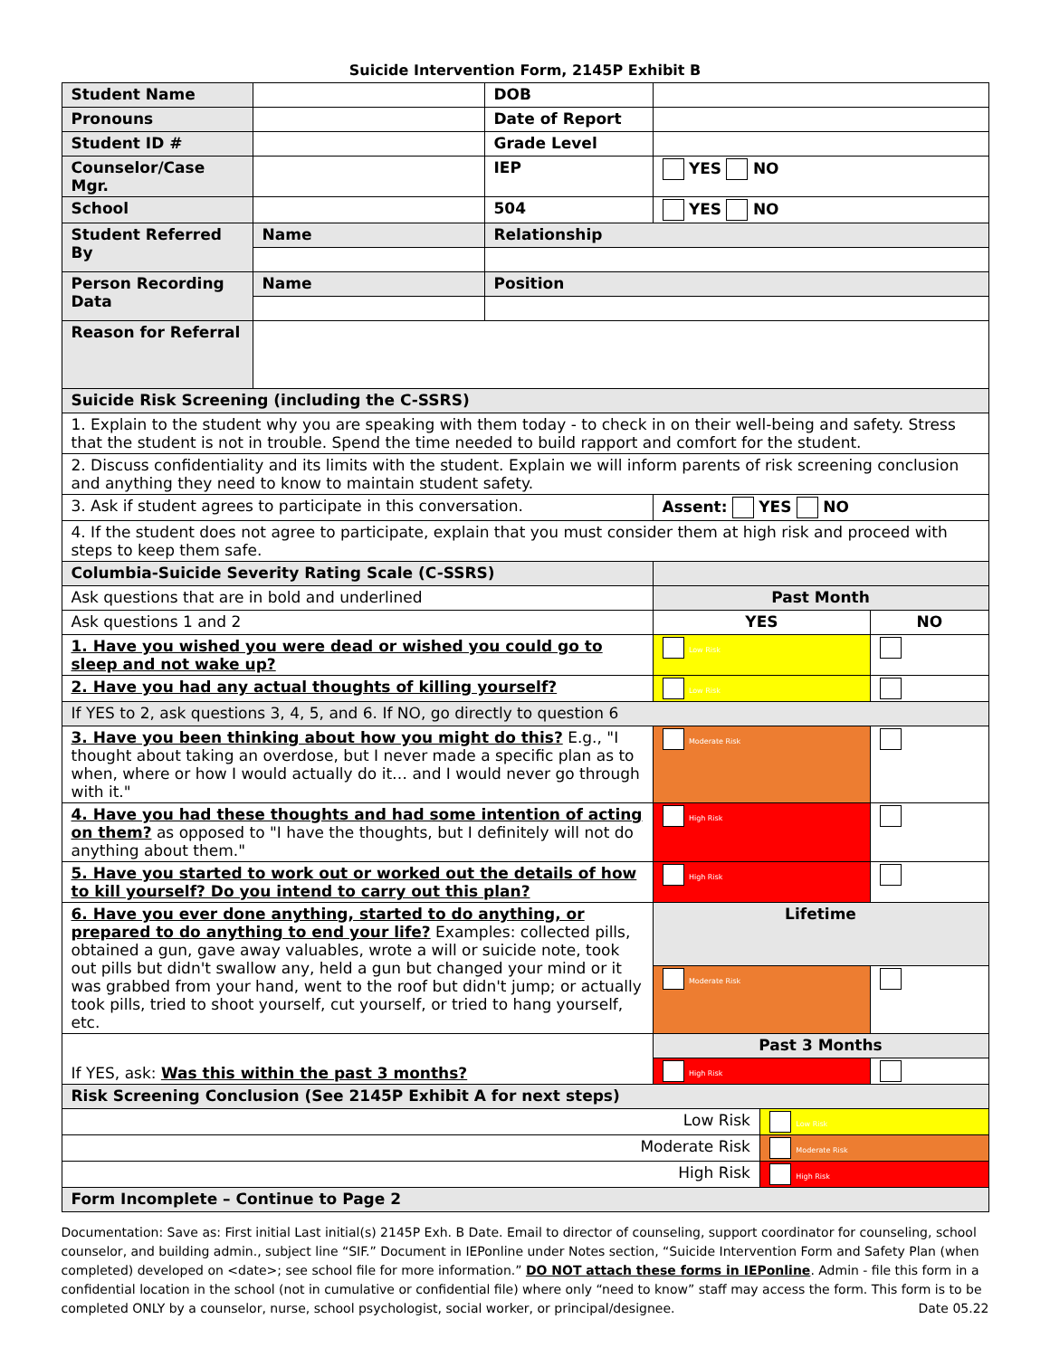Suicide Intervention Form, 2145P Exhibit B
| Student Name | | DOB | | | |
| Pronouns | | Date of Report | | | |
| Student ID # | | Grade Level | | | |
| Counselor/Case Mgr. | | IEP | YES NO | | |
| School | | 504 | YES NO | | |
| Student Referred By | Name | Relationship | | | |
| Person Recording Data | Name | Position | | | |
| Reason for Referral | | | | | |
| Suicide Risk Screening (including the C-SSRS) | | | | | |
| 1. Explain to the student why you are speaking with them today - to check in on their well-being and safety. Stress that the student is not in trouble. Spend the time needed to build rapport and comfort for the student. | | | | | |
| 2. Discuss confidentiality and its limits with the student. Explain we will inform parents of risk screening conclusion and anything they need to know to maintain student safety. | | | | | |
| 3. Ask if student agrees to participate in this conversation. | | | Assent: YES NO | | |
| 4. If the student does not agree to participate, explain that you must consider them at high risk and proceed with steps to keep them safe. | | | | | |
| Columbia-Suicide Severity Rating Scale (C-SSRS) | | | | | |
| Ask questions that are in bold and underlined | | | Past Month | | |
| Ask questions 1 and 2 | | | YES | | NO |
| 1. Have you wished you were dead or wished you could go to sleep and not wake up? | | | Low Risk | | |
| 2. Have you had any actual thoughts of killing yourself? | | | Low Risk | | |
| If YES to 2, ask questions 3, 4, 5, and 6. If NO, go directly to question 6 | | | | | |
| 3. Have you been thinking about how you might do this? E.g., "I thought about taking an overdose, but I never made a specific plan as to when, where or how I would actually do it… and I would never go through with it." | | | Moderate Risk | | |
| 4. Have you had these thoughts and had some intention of acting on them? as opposed to "I have the thoughts, but I definitely will not do anything about them." | | | High Risk | | |
| 5. Have you started to work out or worked out the details of how to kill yourself? Do you intend to carry out this plan? | | | High Risk | | |
| 6. Have you ever done anything, started to do anything, or prepared to do anything to end your life? Examples: collected pills, obtained a gun, gave away valuables, wrote a will or suicide note, took out pills but didn't swallow any, held a gun but changed your mind or it was grabbed from your hand, went to the roof but didn't jump; or actually took pills, tried to shoot yourself, cut yourself, or tried to hang yourself, etc. | | | Lifetime | | |
| | | | Moderate Risk | | |
| If YES, ask: Was this within the past 3 months? | | | Past 3 Months | | |
| | | | High Risk | | |
| Risk Screening Conclusion (See 2145P Exhibit A for next steps) | | | | | |
| Low Risk | | | | Low Risk | |
| Moderate Risk | | | | Moderate Risk | |
| High Risk | | | | High Risk | |
| Form Incomplete – Continue to Page 2 | | | | | |
Documentation: Save as: First initial Last initial(s) 2145P Exh. B Date. Email to director of counseling, support coordinator for counseling, school counselor, and building admin., subject line “SIF.” Document in IEPonline under Notes section, “Suicide Intervention Form and Safety Plan (when completed) developed on <date>; see school file for more information.” DO NOT attach these forms in IEPonline. Admin - file this form in a confidential location in the school (not in cumulative or confidential file) where only “need to know” staff may access the form. This form is to be completed ONLY by a counselor, nurse, school psychologist, social worker, or principal/designee. Date 05.22